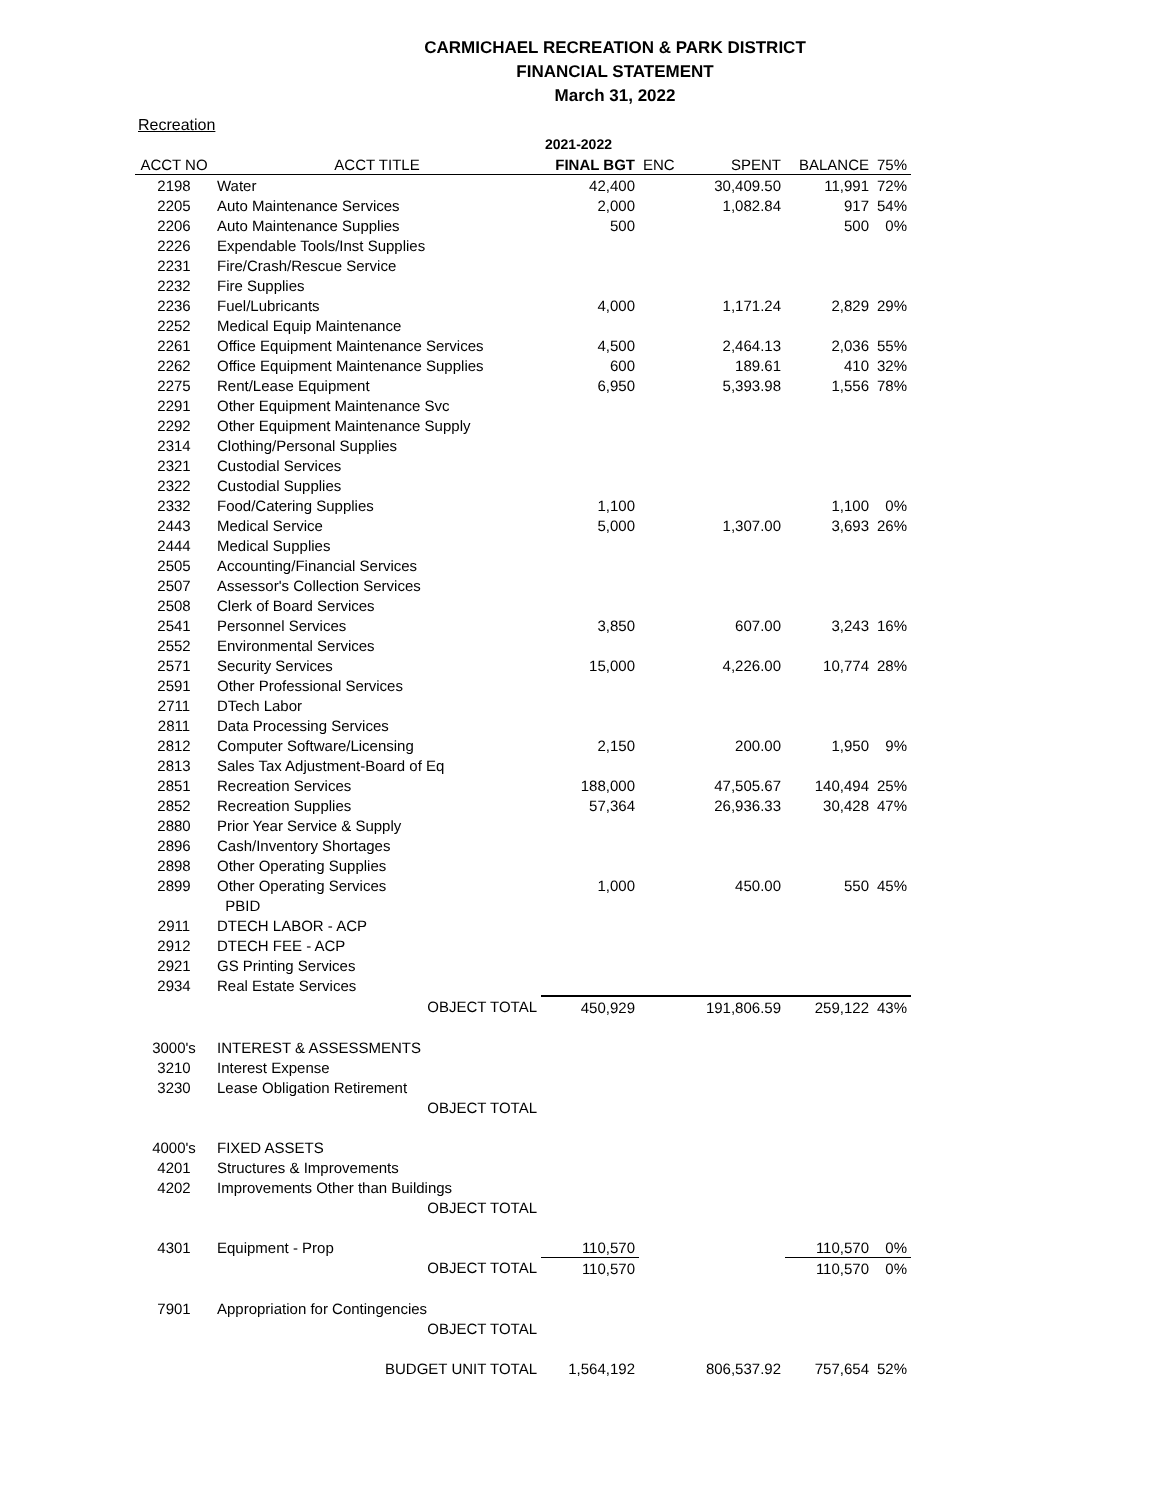CARMICHAEL RECREATION & PARK DISTRICT
FINANCIAL STATEMENT
March 31, 2022
Recreation
| | | 2021-2022 | | | | |
| --- | --- | --- | --- | --- | --- | --- |
| ACCT NO | ACCT TITLE | FINAL BGT | ENC | SPENT | BALANCE | 75% |
| 2198 | Water | 42,400 | | 30,409.50 | 11,991 | 72% |
| 2205 | Auto Maintenance Services | 2,000 | | 1,082.84 | 917 | 54% |
| 2206 | Auto Maintenance Supplies | 500 | | | 500 | 0% |
| 2226 | Expendable Tools/Inst Supplies | | | | | |
| 2231 | Fire/Crash/Rescue Service | | | | | |
| 2232 | Fire Supplies | | | | | |
| 2236 | Fuel/Lubricants | 4,000 | | 1,171.24 | 2,829 | 29% |
| 2252 | Medical Equip Maintenance | | | | | |
| 2261 | Office Equipment Maintenance Services | 4,500 | | 2,464.13 | 2,036 | 55% |
| 2262 | Office Equipment Maintenance Supplies | 600 | | 189.61 | 410 | 32% |
| 2275 | Rent/Lease Equipment | 6,950 | | 5,393.98 | 1,556 | 78% |
| 2291 | Other Equipment Maintenance Svc | | | | | |
| 2292 | Other Equipment Maintenance Supply | | | | | |
| 2314 | Clothing/Personal Supplies | | | | | |
| 2321 | Custodial Services | | | | | |
| 2322 | Custodial Supplies | | | | | |
| 2332 | Food/Catering Supplies | 1,100 | | | 1,100 | 0% |
| 2443 | Medical Service | 5,000 | | 1,307.00 | 3,693 | 26% |
| 2444 | Medical Supplies | | | | | |
| 2505 | Accounting/Financial Services | | | | | |
| 2507 | Assessor's Collection Services | | | | | |
| 2508 | Clerk of Board Services | | | | | |
| 2541 | Personnel Services | 3,850 | | 607.00 | 3,243 | 16% |
| 2552 | Environmental Services | | | | | |
| 2571 | Security Services | 15,000 | | 4,226.00 | 10,774 | 28% |
| 2591 | Other Professional Services | | | | | |
| 2711 | DTech Labor | | | | | |
| 2811 | Data Processing Services | | | | | |
| 2812 | Computer Software/Licensing | 2,150 | | 200.00 | 1,950 | 9% |
| 2813 | Sales Tax Adjustment-Board of Eq | | | | | |
| 2851 | Recreation Services | 188,000 | | 47,505.67 | 140,494 | 25% |
| 2852 | Recreation Supplies | 57,364 | | 26,936.33 | 30,428 | 47% |
| 2880 | Prior Year Service & Supply | | | | | |
| 2896 | Cash/Inventory Shortages | | | | | |
| 2898 | Other Operating Supplies | | | | | |
| 2899 | Other Operating Services | 1,000 | | 450.00 | 550 | 45% |
| | PBID | | | | | |
| 2911 | DTECH LABOR - ACP | | | | | |
| 2912 | DTECH FEE - ACP | | | | | |
| 2921 | GS Printing Services | | | | | |
| 2934 | Real Estate Services | | | | | |
| | OBJECT TOTAL | 450,929 | | 191,806.59 | 259,122 | 43% |
| 3000's | INTEREST & ASSESSMENTS | | | | | |
| 3210 | Interest Expense | | | | | |
| 3230 | Lease Obligation Retirement | | | | | |
| | OBJECT TOTAL | | | | | |
| 4000's | FIXED ASSETS | | | | | |
| 4201 | Structures & Improvements | | | | | |
| 4202 | Improvements Other than Buildings | | | | | |
| | OBJECT TOTAL | | | | | |
| 4301 | Equipment - Prop | 110,570 | | | 110,570 | 0% |
| | OBJECT TOTAL | 110,570 | | | 110,570 | 0% |
| 7901 | Appropriation for Contingencies | | | | | |
| | OBJECT TOTAL | | | | | |
| | BUDGET UNIT TOTAL | 1,564,192 | | 806,537.92 | 757,654 | 52% |